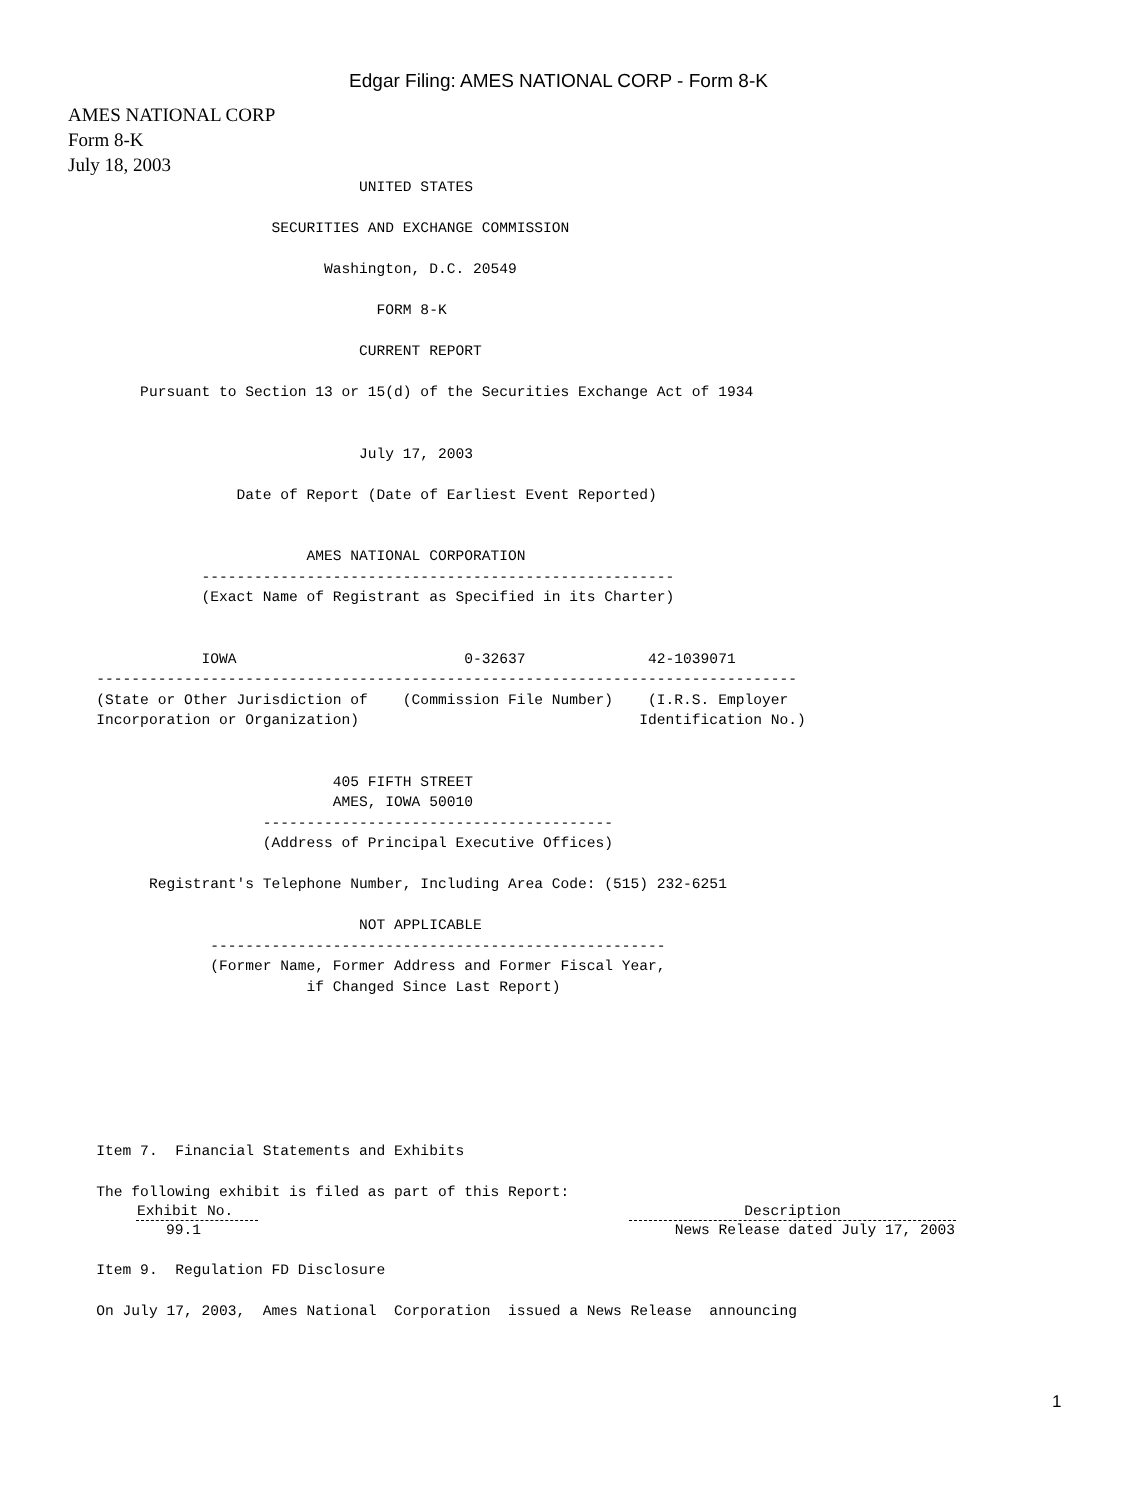Edgar Filing: AMES NATIONAL CORP - Form 8-K
AMES NATIONAL CORP
Form 8-K
July 18, 2003
                                         UNITED STATES

                               SECURITIES AND EXCHANGE COMMISSION

                                     Washington, D.C. 20549

                                           FORM 8-K

                                         CURRENT REPORT

                Pursuant to Section 13 or 15(d) of the Securities Exchange Act of 1934


                                         July 17, 2003

                           Date of Report (Date of Earliest Event Reported)


                                   AMES NATIONAL CORPORATION
                       ------------------------------------------------------
                       (Exact Name of Registrant as Specified in its Charter)


                       IOWA                          0-32637              42-1039071
           --------------------------------------------------------------------------------
           (State or Other Jurisdiction of    (Commission File Number)    (I.R.S. Employer
           Incorporation or Organization)                                Identification No.)


                                      405 FIFTH STREET
                                      AMES, IOWA 50010
                              ----------------------------------------
                              (Address of Principal Executive Offices)

                 Registrant's Telephone Number, Including Area Code: (515) 232-6251

                                         NOT APPLICABLE
                        ----------------------------------------------------
                        (Former Name, Former Address and Former Fiscal Year,
                                   if Changed Since Last Report)







           Item 7.  Financial Statements and Exhibits

           The following exhibit is filed as part of this Report:
| Exhibit No. | | Description |
| 99.1 | | News Release dated July 17, 2003 |
           Item 9.  Regulation FD Disclosure

           On July 17, 2003,  Ames National  Corporation  issued a News Release  announcing
1